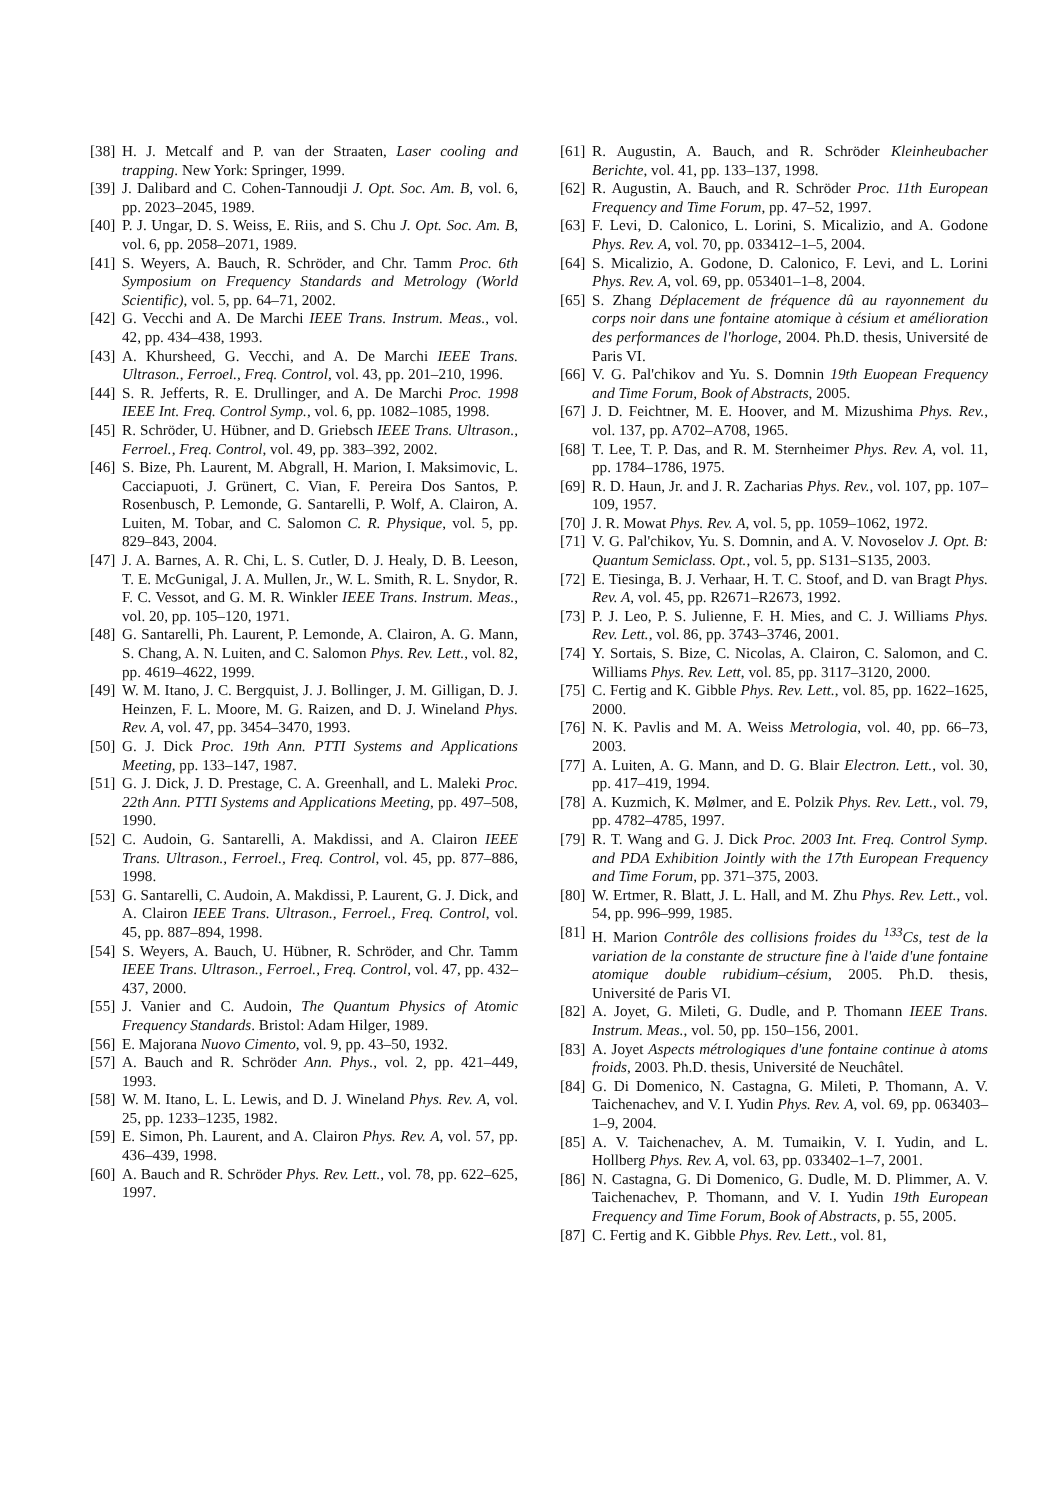[38] H. J. Metcalf and P. van der Straaten, Laser cooling and trapping. New York: Springer, 1999.
[39] J. Dalibard and C. Cohen-Tannoudji J. Opt. Soc. Am. B, vol. 6, pp. 2023–2045, 1989.
[40] P. J. Ungar, D. S. Weiss, E. Riis, and S. Chu J. Opt. Soc. Am. B, vol. 6, pp. 2058–2071, 1989.
[41] S. Weyers, A. Bauch, R. Schröder, and Chr. Tamm Proc. 6th Symposium on Frequency Standards and Metrology (World Scientific), vol. 5, pp. 64–71, 2002.
[42] G. Vecchi and A. De Marchi IEEE Trans. Instrum. Meas., vol. 42, pp. 434–438, 1993.
[43] A. Khursheed, G. Vecchi, and A. De Marchi IEEE Trans. Ultrason., Ferroel., Freq. Control, vol. 43, pp. 201–210, 1996.
[44] S. R. Jefferts, R. E. Drullinger, and A. De Marchi Proc. 1998 IEEE Int. Freq. Control Symp., vol. 6, pp. 1082–1085, 1998.
[45] R. Schröder, U. Hübner, and D. Griebsch IEEE Trans. Ultrason., Ferroel., Freq. Control, vol. 49, pp. 383–392, 2002.
[46] S. Bize, Ph. Laurent, M. Abgrall, H. Marion, I. Maksimovic, L. Cacciapuoti, J. Grünert, C. Vian, F. Pereira Dos Santos, P. Rosenbusch, P. Lemonde, G. Santarelli, P. Wolf, A. Clairon, A. Luiten, M. Tobar, and C. Salomon C. R. Physique, vol. 5, pp. 829–843, 2004.
[47] J. A. Barnes, A. R. Chi, L. S. Cutler, D. J. Healy, D. B. Leeson, T. E. McGunigal, J. A. Mullen, Jr., W. L. Smith, R. L. Snydor, R. F. C. Vessot, and G. M. R. Winkler IEEE Trans. Instrum. Meas., vol. 20, pp. 105–120, 1971.
[48] G. Santarelli, Ph. Laurent, P. Lemonde, A. Clairon, A. G. Mann, S. Chang, A. N. Luiten, and C. Salomon Phys. Rev. Lett., vol. 82, pp. 4619–4622, 1999.
[49] W. M. Itano, J. C. Bergquist, J. J. Bollinger, J. M. Gilligan, D. J. Heinzen, F. L. Moore, M. G. Raizen, and D. J. Wineland Phys. Rev. A, vol. 47, pp. 3454–3470, 1993.
[50] G. J. Dick Proc. 19th Ann. PTTI Systems and Applications Meeting, pp. 133–147, 1987.
[51] G. J. Dick, J. D. Prestage, C. A. Greenhall, and L. Maleki Proc. 22th Ann. PTTI Systems and Applications Meeting, pp. 497–508, 1990.
[52] C. Audoin, G. Santarelli, A. Makdissi, and A. Clairon IEEE Trans. Ultrason., Ferroel., Freq. Control, vol. 45, pp. 877–886, 1998.
[53] G. Santarelli, C. Audoin, A. Makdissi, P. Laurent, G. J. Dick, and A. Clairon IEEE Trans. Ultrason., Ferroel., Freq. Control, vol. 45, pp. 887–894, 1998.
[54] S. Weyers, A. Bauch, U. Hübner, R. Schröder, and Chr. Tamm IEEE Trans. Ultrason., Ferroel., Freq. Control, vol. 47, pp. 432–437, 2000.
[55] J. Vanier and C. Audoin, The Quantum Physics of Atomic Frequency Standards. Bristol: Adam Hilger, 1989.
[56] E. Majorana Nuovo Cimento, vol. 9, pp. 43–50, 1932.
[57] A. Bauch and R. Schröder Ann. Phys., vol. 2, pp. 421–449, 1993.
[58] W. M. Itano, L. L. Lewis, and D. J. Wineland Phys. Rev. A, vol. 25, pp. 1233–1235, 1982.
[59] E. Simon, Ph. Laurent, and A. Clairon Phys. Rev. A, vol. 57, pp. 436–439, 1998.
[60] A. Bauch and R. Schröder Phys. Rev. Lett., vol. 78, pp. 622–625, 1997.
[61] R. Augustin, A. Bauch, and R. Schröder Kleinheubacher Berichte, vol. 41, pp. 133–137, 1998.
[62] R. Augustin, A. Bauch, and R. Schröder Proc. 11th European Frequency and Time Forum, pp. 47–52, 1997.
[63] F. Levi, D. Calonico, L. Lorini, S. Micalizio, and A. Godone Phys. Rev. A, vol. 70, pp. 033412–1–5, 2004.
[64] S. Micalizio, A. Godone, D. Calonico, F. Levi, and L. Lorini Phys. Rev. A, vol. 69, pp. 053401–1–8, 2004.
[65] S. Zhang Déplacement de fréquence dû au rayonnement du corps noir dans une fontaine atomique à césium et amélioration des performances de l'horloge, 2004. Ph.D. thesis, Université de Paris VI.
[66] V. G. Pal'chikov and Yu. S. Domnin 19th Euopean Frequency and Time Forum, Book of Abstracts, 2005.
[67] J. D. Feichtner, M. E. Hoover, and M. Mizushima Phys. Rev., vol. 137, pp. A702–A708, 1965.
[68] T. Lee, T. P. Das, and R. M. Sternheimer Phys. Rev. A, vol. 11, pp. 1784–1786, 1975.
[69] R. D. Haun, Jr. and J. R. Zacharias Phys. Rev., vol. 107, pp. 107–109, 1957.
[70] J. R. Mowat Phys. Rev. A, vol. 5, pp. 1059–1062, 1972.
[71] V. G. Pal'chikov, Yu. S. Domnin, and A. V. Novoselov J. Opt. B: Quantum Semiclass. Opt., vol. 5, pp. S131–S135, 2003.
[72] E. Tiesinga, B. J. Verhaar, H. T. C. Stoof, and D. van Bragt Phys. Rev. A, vol. 45, pp. R2671–R2673, 1992.
[73] P. J. Leo, P. S. Julienne, F. H. Mies, and C. J. Williams Phys. Rev. Lett., vol. 86, pp. 3743–3746, 2001.
[74] Y. Sortais, S. Bize, C. Nicolas, A. Clairon, C. Salomon, and C. Williams Phys. Rev. Lett, vol. 85, pp. 3117–3120, 2000.
[75] C. Fertig and K. Gibble Phys. Rev. Lett., vol. 85, pp. 1622–1625, 2000.
[76] N. K. Pavlis and M. A. Weiss Metrologia, vol. 40, pp. 66–73, 2003.
[77] A. Luiten, A. G. Mann, and D. G. Blair Electron. Lett., vol. 30, pp. 417–419, 1994.
[78] A. Kuzmich, K. Mølmer, and E. Polzik Phys. Rev. Lett., vol. 79, pp. 4782–4785, 1997.
[79] R. T. Wang and G. J. Dick Proc. 2003 Int. Freq. Control Symp. and PDA Exhibition Jointly with the 17th European Frequency and Time Forum, pp. 371–375, 2003.
[80] W. Ertmer, R. Blatt, J. L. Hall, and M. Zhu Phys. Rev. Lett., vol. 54, pp. 996–999, 1985.
[81] H. Marion Contrôle des collisions froides du <sup>133</sup>Cs, test de la variation de la constante de structure fine à l'aide d'une fontaine atomique double rubidium–césium, 2005. Ph.D. thesis, Université de Paris VI.
[82] A. Joyet, G. Mileti, G. Dudle, and P. Thomann IEEE Trans. Instrum. Meas., vol. 50, pp. 150–156, 2001.
[83] A. Joyet Aspects métrologiques d'une fontaine continue à atoms froids, 2003. Ph.D. thesis, Université de Neuchâtel.
[84] G. Di Domenico, N. Castagna, G. Mileti, P. Thomann, A. V. Taichenachev, and V. I. Yudin Phys. Rev. A, vol. 69, pp. 063403–1–9, 2004.
[85] A. V. Taichenachev, A. M. Tumaikin, V. I. Yudin, and L. Hollberg Phys. Rev. A, vol. 63, pp. 033402–1–7, 2001.
[86] N. Castagna, G. Di Domenico, G. Dudle, M. D. Plimmer, A. V. Taichenachev, P. Thomann, and V. I. Yudin 19th European Frequency and Time Forum, Book of Abstracts, p. 55, 2005.
[87] C. Fertig and K. Gibble Phys. Rev. Lett., vol. 81,